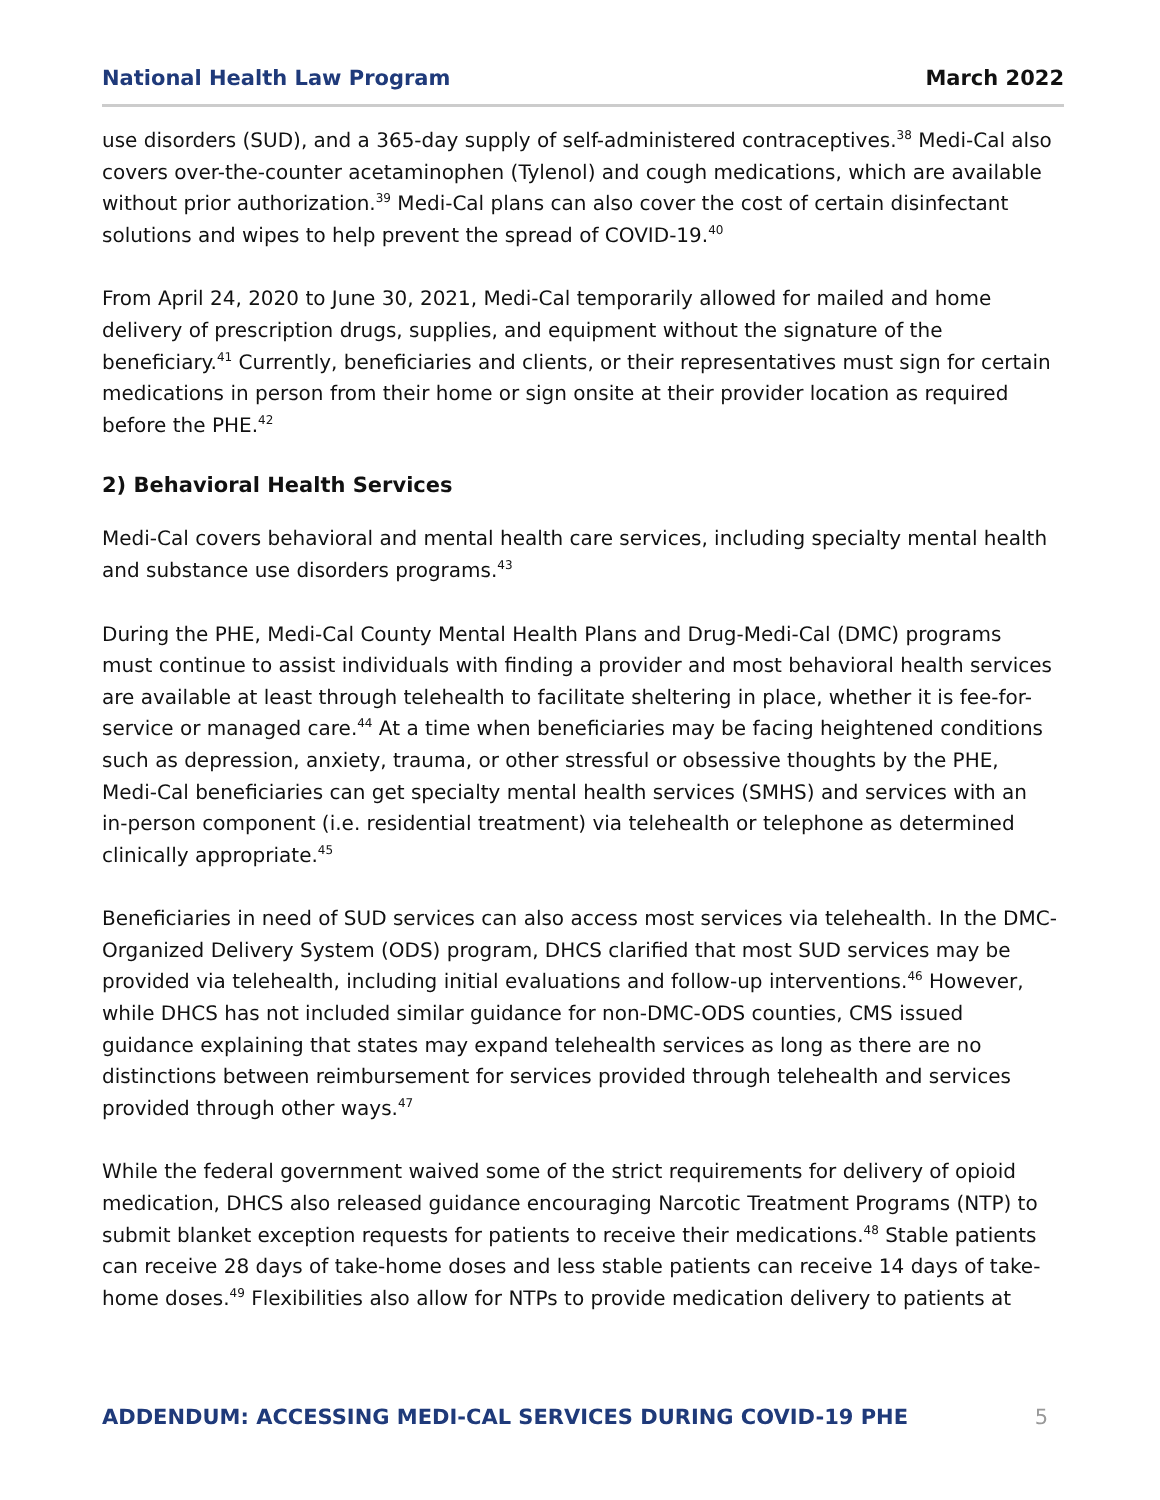National Health Law Program March 2022
use disorders (SUD), and a 365-day supply of self-administered contraceptives.<sup>38</sup> Medi-Cal also covers over-the-counter acetaminophen (Tylenol) and cough medications, which are available without prior authorization.<sup>39</sup> Medi-Cal plans can also cover the cost of certain disinfectant solutions and wipes to help prevent the spread of COVID-19.<sup>40</sup>
From April 24, 2020 to June 30, 2021, Medi-Cal temporarily allowed for mailed and home delivery of prescription drugs, supplies, and equipment without the signature of the beneficiary.<sup>41</sup> Currently, beneficiaries and clients, or their representatives must sign for certain medications in person from their home or sign onsite at their provider location as required before the PHE.<sup>42</sup>
2) Behavioral Health Services
Medi-Cal covers behavioral and mental health care services, including specialty mental health and substance use disorders programs.<sup>43</sup>
During the PHE, Medi-Cal County Mental Health Plans and Drug-Medi-Cal (DMC) programs must continue to assist individuals with finding a provider and most behavioral health services are available at least through telehealth to facilitate sheltering in place, whether it is fee-for-service or managed care.<sup>44</sup> At a time when beneficiaries may be facing heightened conditions such as depression, anxiety, trauma, or other stressful or obsessive thoughts by the PHE, Medi-Cal beneficiaries can get specialty mental health services (SMHS) and services with an in-person component (i.e. residential treatment) via telehealth or telephone as determined clinically appropriate.<sup>45</sup>
Beneficiaries in need of SUD services can also access most services via telehealth. In the DMC-Organized Delivery System (ODS) program, DHCS clarified that most SUD services may be provided via telehealth, including initial evaluations and follow-up interventions.<sup>46</sup> However, while DHCS has not included similar guidance for non-DMC-ODS counties, CMS issued guidance explaining that states may expand telehealth services as long as there are no distinctions between reimbursement for services provided through telehealth and services provided through other ways.<sup>47</sup>
While the federal government waived some of the strict requirements for delivery of opioid medication, DHCS also released guidance encouraging Narcotic Treatment Programs (NTP) to submit blanket exception requests for patients to receive their medications.<sup>48</sup> Stable patients can receive 28 days of take-home doses and less stable patients can receive 14 days of take-home doses.<sup>49</sup> Flexibilities also allow for NTPs to provide medication delivery to patients at
ADDENDUM: ACCESSING MEDI-CAL SERVICES DURING COVID-19 PHE 5